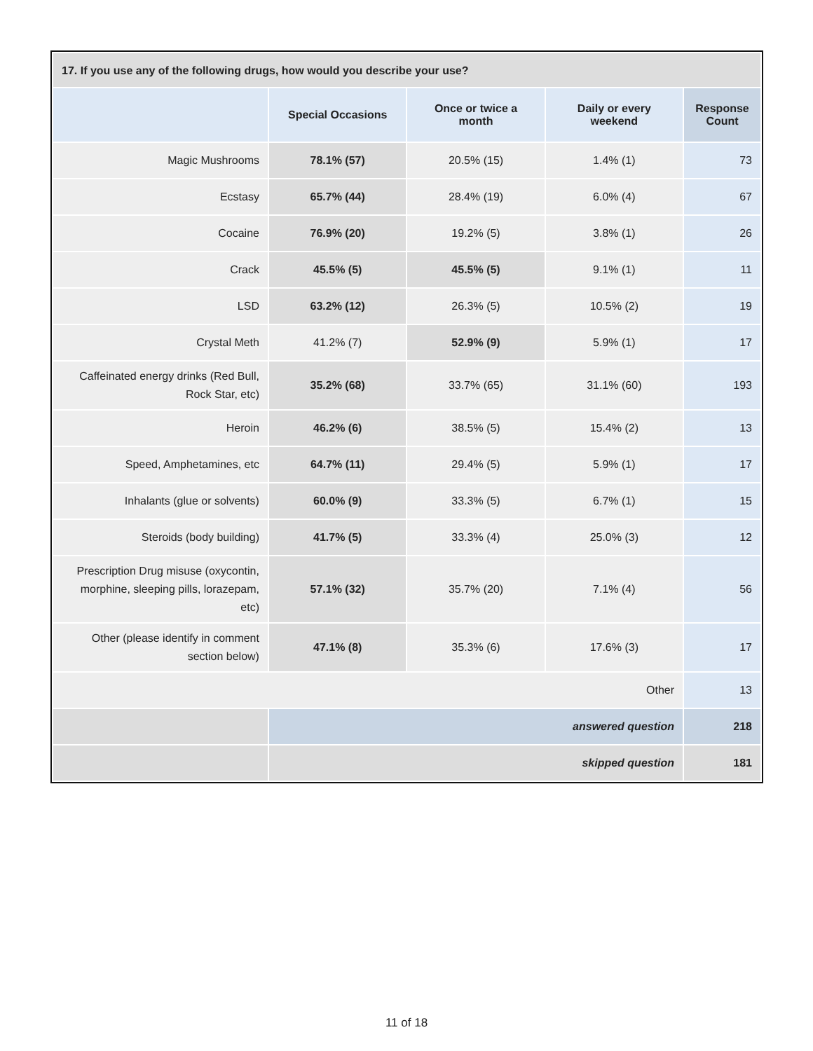| 17. If you use any of the following drugs, how would you describe your use? | | | | |
| --- | --- | --- | --- | --- |
| | Special Occasions | Once or twice a month | Daily or every weekend | Response Count |
| Magic Mushrooms | 78.1% (57) | 20.5% (15) | 1.4% (1) | 73 |
| Ecstasy | 65.7% (44) | 28.4% (19) | 6.0% (4) | 67 |
| Cocaine | 76.9% (20) | 19.2% (5) | 3.8% (1) | 26 |
| Crack | 45.5% (5) | 45.5% (5) | 9.1% (1) | 11 |
| LSD | 63.2% (12) | 26.3% (5) | 10.5% (2) | 19 |
| Crystal Meth | 41.2% (7) | 52.9% (9) | 5.9% (1) | 17 |
| Caffeinated energy drinks (Red Bull, Rock Star, etc) | 35.2% (68) | 33.7% (65) | 31.1% (60) | 193 |
| Heroin | 46.2% (6) | 38.5% (5) | 15.4% (2) | 13 |
| Speed, Amphetamines, etc | 64.7% (11) | 29.4% (5) | 5.9% (1) | 17 |
| Inhalants (glue or solvents) | 60.0% (9) | 33.3% (5) | 6.7% (1) | 15 |
| Steroids (body building) | 41.7% (5) | 33.3% (4) | 25.0% (3) | 12 |
| Prescription Drug misuse (oxycontin, morphine, sleeping pills, lorazepam, etc) | 57.1% (32) | 35.7% (20) | 7.1% (4) | 56 |
| Other (please identify in comment section below) | 47.1% (8) | 35.3% (6) | 17.6% (3) | 17 |
| Other | | | | 13 |
| | answered question | | | 218 |
| | skipped question | | | 181 |
11 of 18